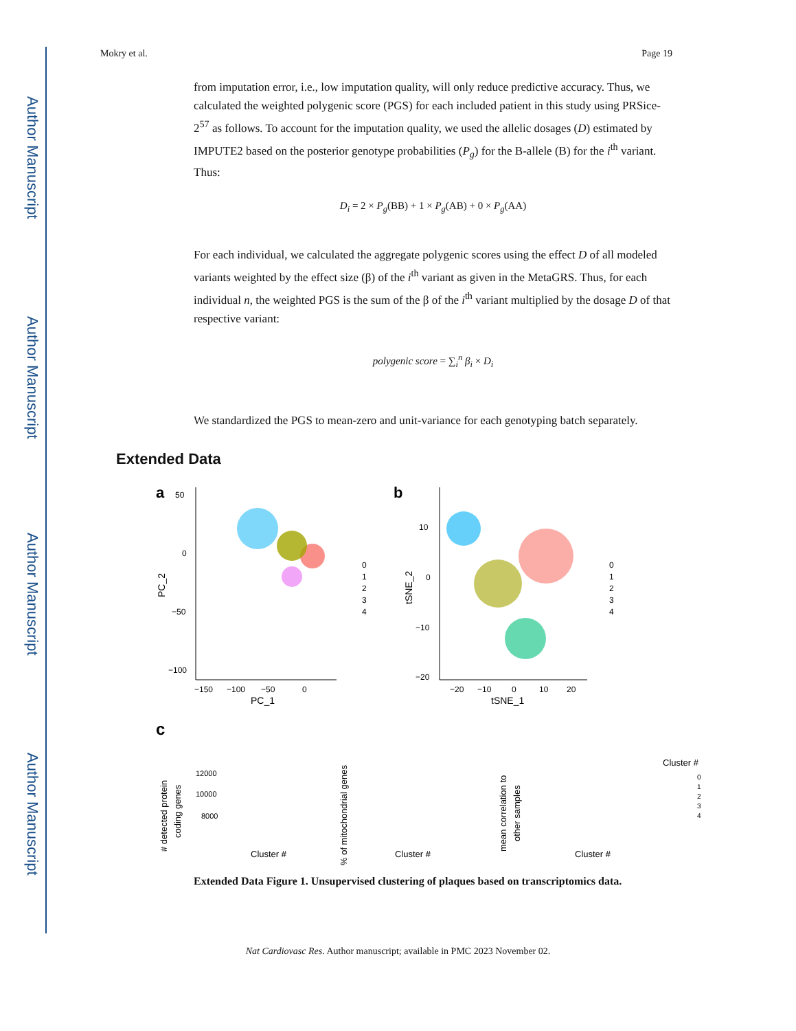Author Manuscript
Author Manuscript
Author Manuscript
Author Manuscript
Mokry et al. Page 19
from imputation error, i.e., low imputation quality, will only reduce predictive accuracy. Thus, we calculated the weighted polygenic score (PGS) for each included patient in this study using PRSice-2<sup>57</sup> as follows. To account for the imputation quality, we used the allelic dosages (D) estimated by IMPUTE2 based on the posterior genotype probabilities (P<sub>g</sub>) for the B-allele (B) for the i<sup>th</sup> variant. Thus:
D<sub>i</sub> = 2 × P<sub>g</sub>(BB) + 1 × P<sub>g</sub>(AB) + 0 × P<sub>g</sub>(AA)
For each individual, we calculated the aggregate polygenic scores using the effect D of all modeled variants weighted by the effect size (β) of the i<sup>th</sup> variant as given in the MetaGRS. Thus, for each individual n, the weighted PGS is the sum of the β of the i<sup>th</sup> variant multiplied by the dosage D of that respective variant:
polygenic score = ∑<sub>i</sub><sup>n</sup> β<sub>i</sub> × D<sub>i</sub>
We standardized the PGS to mean-zero and unit-variance for each genotyping batch separately.
Extended Data
a
50
0
−50
−100
−150
−100
−50
0
PC_1
PC_2
0
1
2
3
4
b
10
0
−10
−20
−20
−10
0
10
20
tSNE_1
tSNE_2
0
1
2
3
4
c
12000
10000
8000
Cluster #
# detected protein
coding genes
Cluster #
% of mitochondrial genes
Cluster #
mean correlation to
other samples
Cluster #
0
1
2
3
4
Extended Data Figure 1. Unsupervised clustering of plaques based on transcriptomics data.
Nat Cardiovasc Res. Author manuscript; available in PMC 2023 November 02.